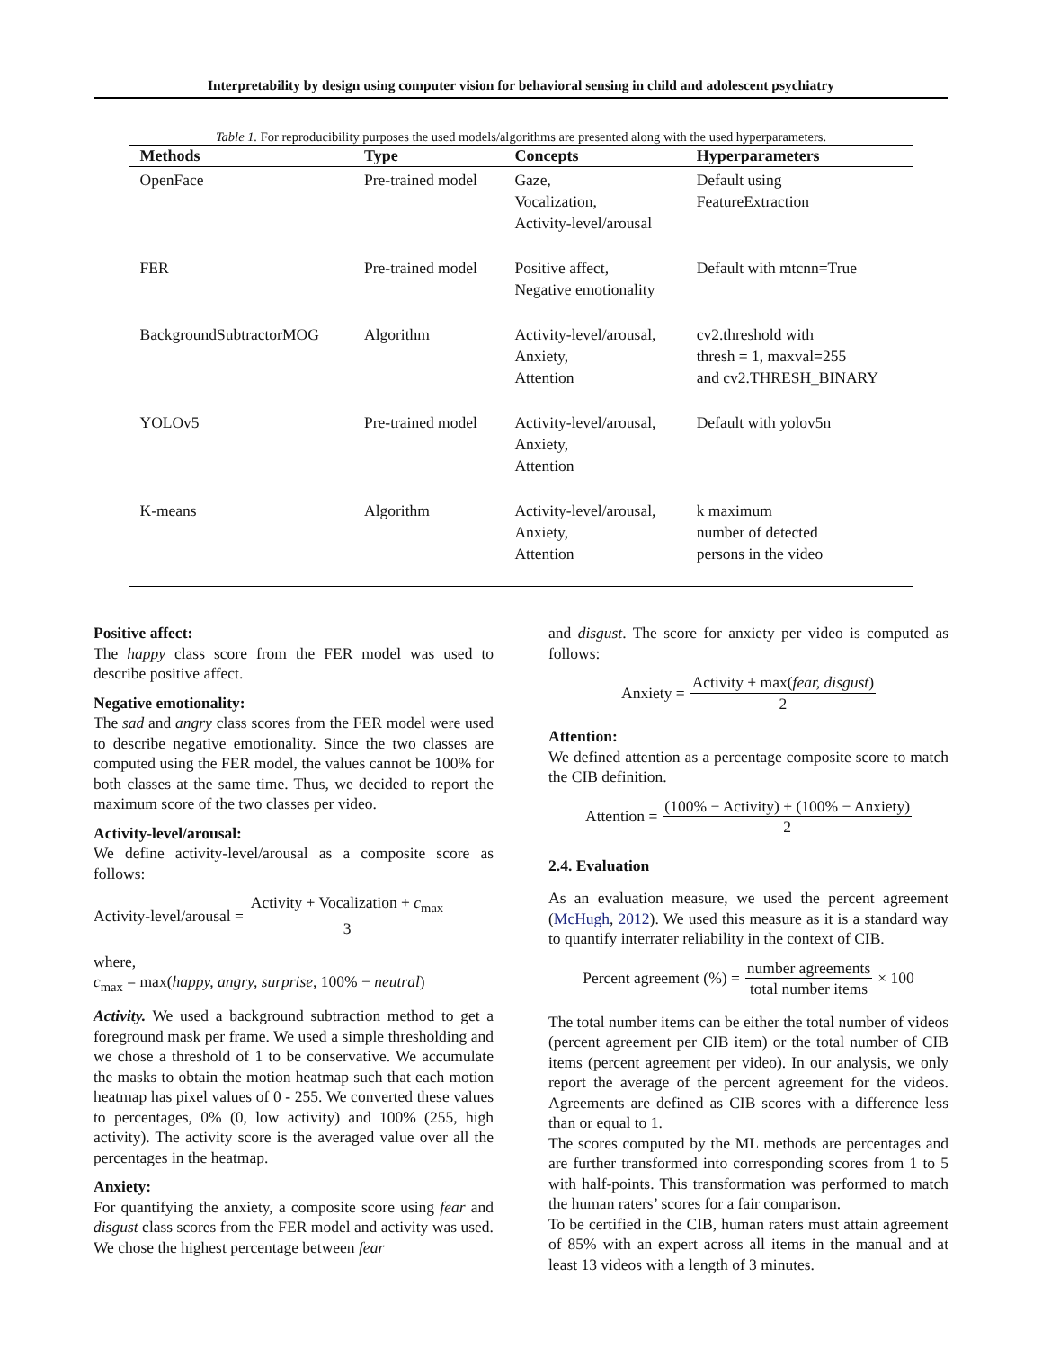Interpretability by design using computer vision for behavioral sensing in child and adolescent psychiatry
Table 1. For reproducibility purposes the used models/algorithms are presented along with the used hyperparameters.
| Methods | Type | Concepts | Hyperparameters |
| --- | --- | --- | --- |
| OpenFace | Pre-trained model | Gaze, Vocalization, Activity-level/arousal | Default using FeatureExtraction |
| FER | Pre-trained model | Positive affect, Negative emotionality | Default with mtcnn=True |
| BackgroundSubtractorMOG | Algorithm | Activity-level/arousal, Anxiety, Attention | cv2.threshold with thresh = 1, maxval=255 and cv2.THRESH_BINARY |
| YOLOv5 | Pre-trained model | Activity-level/arousal, Anxiety, Attention | Default with yolov5n |
| K-means | Algorithm | Activity-level/arousal, Anxiety, Attention | k maximum number of detected persons in the video |
Positive affect:
The happy class score from the FER model was used to describe positive affect.
Negative emotionality:
The sad and angry class scores from the FER model were used to describe negative emotionality. Since the two classes are computed using the FER model, the values cannot be 100% for both classes at the same time. Thus, we decided to report the maximum score of the two classes per video.
Activity-level/arousal:
We define activity-level/arousal as a composite score as follows:
Activity-level/arousal = Activity + Vocalization + c<sub>max</sub> 3
where,
c<sub>max</sub> = max(happy, angry, surprise, 100% − neutral)
Activity. We used a background subtraction method to get a foreground mask per frame. We used a simple thresholding and we chose a threshold of 1 to be conservative. We accumulate the masks to obtain the motion heatmap such that each motion heatmap has pixel values of 0 - 255. We converted these values to percentages, 0% (0, low activity) and 100% (255, high activity). The activity score is the averaged value over all the percentages in the heatmap.
Anxiety:
For quantifying the anxiety, a composite score using fear and disgust class scores from the FER model and activity was used. We chose the highest percentage between fear
and disgust. The score for anxiety per video is computed as follows:
Anxiety = Activity + max(fear, disgust) 2
Attention:
We defined attention as a percentage composite score to match the CIB definition.
Attention = (100% − Activity) + (100% − Anxiety) 2
2.4. Evaluation
As an evaluation measure, we used the percent agreement (McHugh, 2012). We used this measure as it is a standard way to quantify interrater reliability in the context of CIB.
Percent agreement (%) = number agreements total number items × 100
The total number items can be either the total number of videos (percent agreement per CIB item) or the total number of CIB items (percent agreement per video). In our analysis, we only report the average of the percent agreement for the videos. Agreements are defined as CIB scores with a difference less than or equal to 1.
The scores computed by the ML methods are percentages and are further transformed into corresponding scores from 1 to 5 with half-points. This transformation was performed to match the human raters’ scores for a fair comparison.
To be certified in the CIB, human raters must attain agreement of 85% with an expert across all items in the manual and at least 13 videos with a length of 3 minutes.